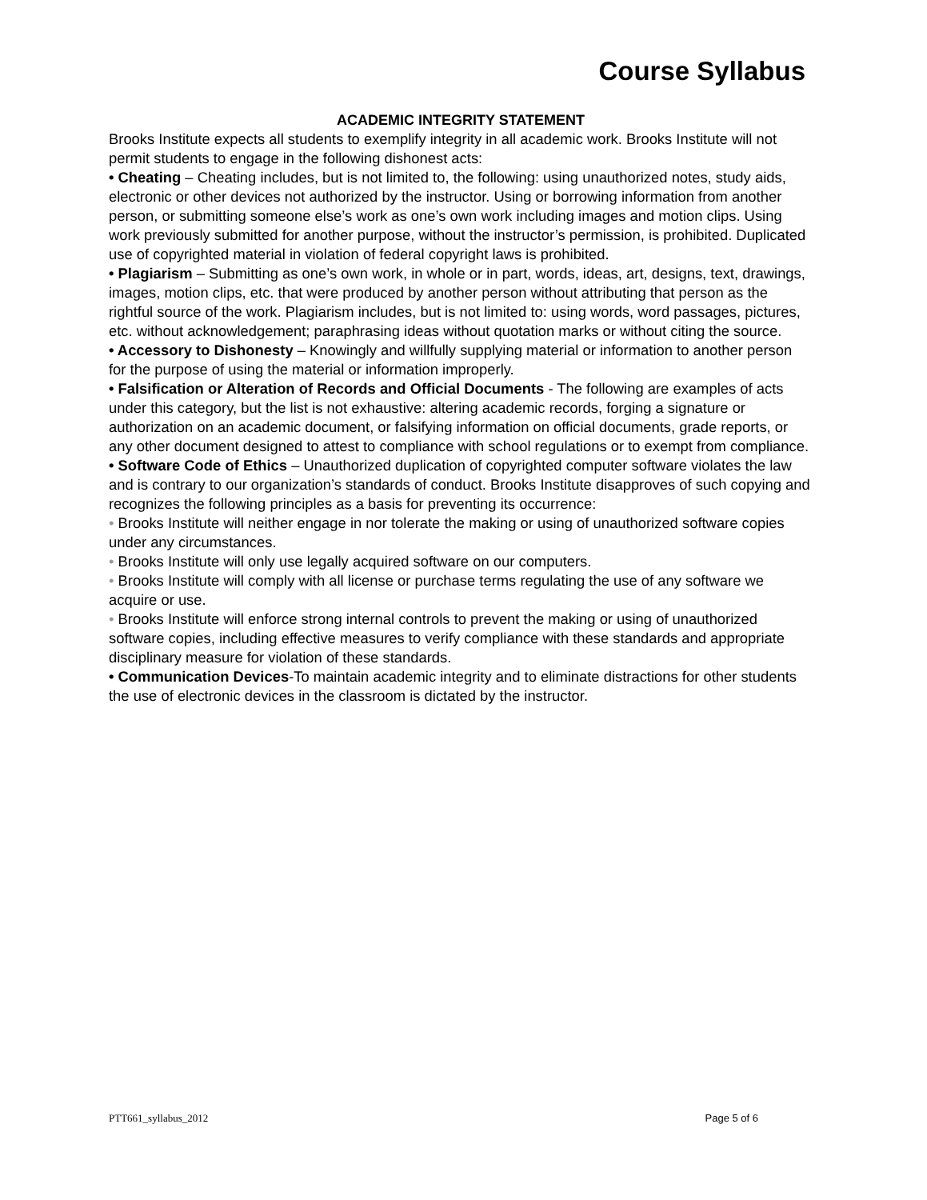Course Syllabus
ACADEMIC INTEGRITY STATEMENT
Brooks Institute expects all students to exemplify integrity in all academic work. Brooks Institute will not permit students to engage in the following dishonest acts:
• Cheating – Cheating includes, but is not limited to, the following: using unauthorized notes, study aids, electronic or other devices not authorized by the instructor. Using or borrowing information from another person, or submitting someone else’s work as one’s own work including images and motion clips. Using work previously submitted for another purpose, without the instructor’s permission, is prohibited. Duplicated use of copyrighted material in violation of federal copyright laws is prohibited.
• Plagiarism – Submitting as one’s own work, in whole or in part, words, ideas, art, designs, text, drawings, images, motion clips, etc. that were produced by another person without attributing that person as the rightful source of the work. Plagiarism includes, but is not limited to: using words, word passages, pictures, etc. without acknowledgement; paraphrasing ideas without quotation marks or without citing the source.
• Accessory to Dishonesty – Knowingly and willfully supplying material or information to another person for the purpose of using the material or information improperly.
• Falsification or Alteration of Records and Official Documents - The following are examples of acts under this category, but the list is not exhaustive: altering academic records, forging a signature or authorization on an academic document, or falsifying information on official documents, grade reports, or any other document designed to attest to compliance with school regulations or to exempt from compliance.
• Software Code of Ethics – Unauthorized duplication of copyrighted computer software violates the law and is contrary to our organization’s standards of conduct. Brooks Institute disapproves of such copying and recognizes the following principles as a basis for preventing its occurrence:
• Brooks Institute will neither engage in nor tolerate the making or using of unauthorized software copies under any circumstances.
• Brooks Institute will only use legally acquired software on our computers.
• Brooks Institute will comply with all license or purchase terms regulating the use of any software we acquire or use.
• Brooks Institute will enforce strong internal controls to prevent the making or using of unauthorized software copies, including effective measures to verify compliance with these standards and appropriate disciplinary measure for violation of these standards.
• Communication Devices-To maintain academic integrity and to eliminate distractions for other students the use of electronic devices in the classroom is dictated by the instructor.
PTT661_syllabus_2012 Page 5 of 6